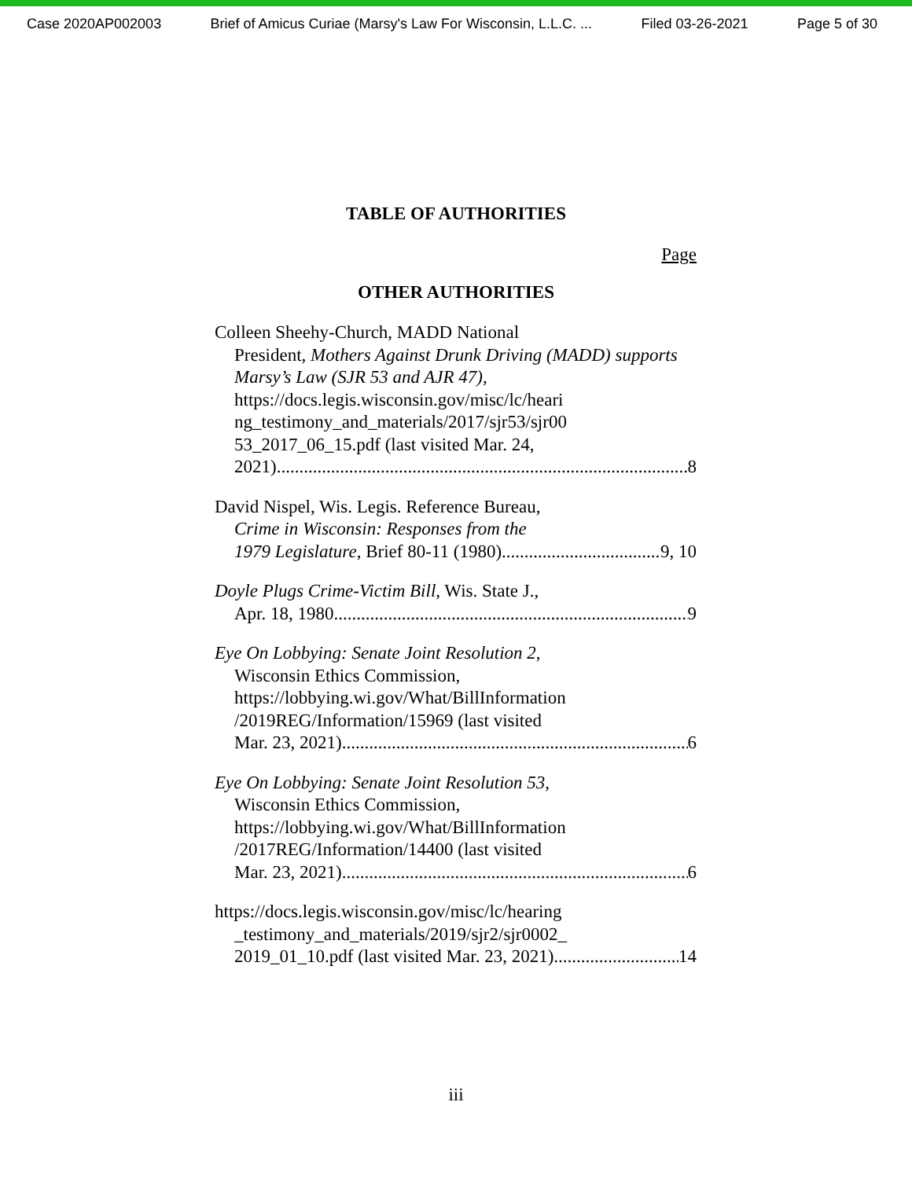Case 2020AP002003 Brief of Amicus Curiae (Marsy's Law For Wisconsin, L.L.C. ... Filed 03-26-2021 Page 5 of 30
TABLE OF AUTHORITIES
Page
OTHER AUTHORITIES
Colleen Sheehy-Church, MADD National
President, Mothers Against Drunk Driving (MADD) supports Marsy’s Law (SJR 53 and AJR 47),
https://docs.legis.wisconsin.gov/misc/lc/heari ng_testimony_and_materials/2017/sjr53/sjr00 53_2017_06_15.pdf (last visited Mar. 24,
2021) 8
David Nispel, Wis. Legis. Reference Bureau,
Crime in Wisconsin: Responses from the
1979 Legislature, Brief 80-11 (1980) 9, 10
Doyle Plugs Crime-Victim Bill, Wis. State J.,
Apr. 18, 1980 9
Eye On Lobbying: Senate Joint Resolution 2,
Wisconsin Ethics Commission,
https://lobbying.wi.gov/What/BillInformation
/2019REG/Information/15969 (last visited
Mar. 23, 2021) 6
Eye On Lobbying: Senate Joint Resolution 53,
Wisconsin Ethics Commission,
https://lobbying.wi.gov/What/BillInformation
/2017REG/Information/14400 (last visited
Mar. 23, 2021) 6
https://docs.legis.wisconsin.gov/misc/lc/hearing
_testimony_and_materials/2019/sjr2/sjr0002_
2019_01_10.pdf (last visited Mar. 23, 2021) 14
iii